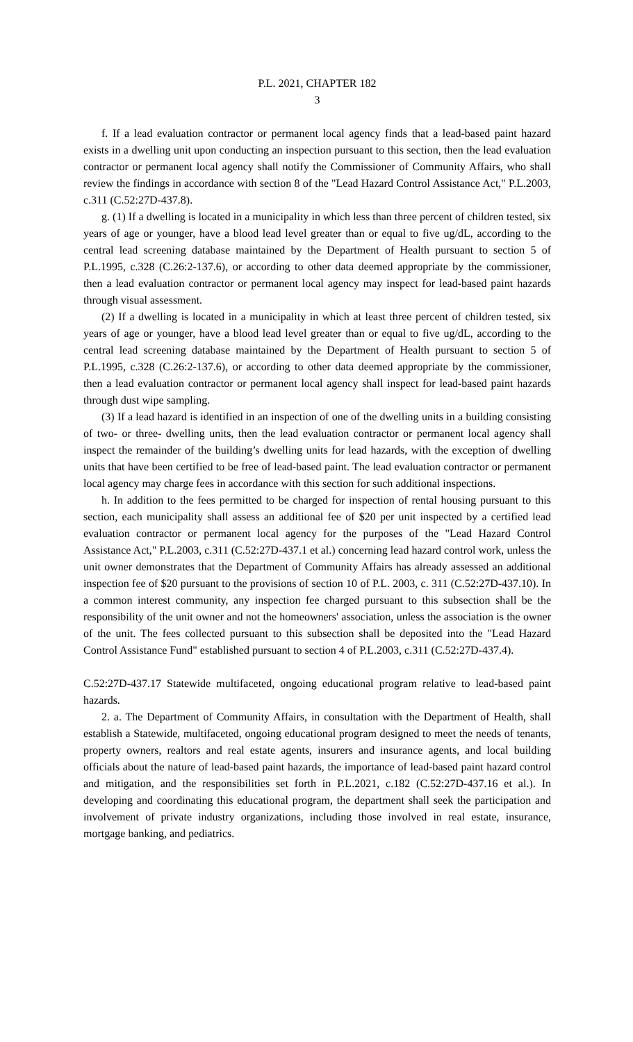P.L. 2021, CHAPTER 182
3
f. If a lead evaluation contractor or permanent local agency finds that a lead-based paint hazard exists in a dwelling unit upon conducting an inspection pursuant to this section, then the lead evaluation contractor or permanent local agency shall notify the Commissioner of Community Affairs, who shall review the findings in accordance with section 8 of the "Lead Hazard Control Assistance Act," P.L.2003, c.311 (C.52:27D-437.8).
g. (1) If a dwelling is located in a municipality in which less than three percent of children tested, six years of age or younger, have a blood lead level greater than or equal to five ug/dL, according to the central lead screening database maintained by the Department of Health pursuant to section 5 of P.L.1995, c.328 (C.26:2-137.6), or according to other data deemed appropriate by the commissioner, then a lead evaluation contractor or permanent local agency may inspect for lead-based paint hazards through visual assessment.
(2) If a dwelling is located in a municipality in which at least three percent of children tested, six years of age or younger, have a blood lead level greater than or equal to five ug/dL, according to the central lead screening database maintained by the Department of Health pursuant to section 5 of P.L.1995, c.328 (C.26:2-137.6), or according to other data deemed appropriate by the commissioner, then a lead evaluation contractor or permanent local agency shall inspect for lead-based paint hazards through dust wipe sampling.
(3) If a lead hazard is identified in an inspection of one of the dwelling units in a building consisting of two- or three- dwelling units, then the lead evaluation contractor or permanent local agency shall inspect the remainder of the building’s dwelling units for lead hazards, with the exception of dwelling units that have been certified to be free of lead-based paint. The lead evaluation contractor or permanent local agency may charge fees in accordance with this section for such additional inspections.
h. In addition to the fees permitted to be charged for inspection of rental housing pursuant to this section, each municipality shall assess an additional fee of $20 per unit inspected by a certified lead evaluation contractor or permanent local agency for the purposes of the "Lead Hazard Control Assistance Act," P.L.2003, c.311 (C.52:27D-437.1 et al.) concerning lead hazard control work, unless the unit owner demonstrates that the Department of Community Affairs has already assessed an additional inspection fee of $20 pursuant to the provisions of section 10 of P.L. 2003, c. 311 (C.52:27D-437.10). In a common interest community, any inspection fee charged pursuant to this subsection shall be the responsibility of the unit owner and not the homeowners' association, unless the association is the owner of the unit. The fees collected pursuant to this subsection shall be deposited into the "Lead Hazard Control Assistance Fund" established pursuant to section 4 of P.L.2003, c.311 (C.52:27D-437.4).
C.52:27D-437.17 Statewide multifaceted, ongoing educational program relative to lead-based paint hazards.
2. a. The Department of Community Affairs, in consultation with the Department of Health, shall establish a Statewide, multifaceted, ongoing educational program designed to meet the needs of tenants, property owners, realtors and real estate agents, insurers and insurance agents, and local building officials about the nature of lead-based paint hazards, the importance of lead-based paint hazard control and mitigation, and the responsibilities set forth in P.L.2021, c.182 (C.52:27D-437.16 et al.). In developing and coordinating this educational program, the department shall seek the participation and involvement of private industry organizations, including those involved in real estate, insurance, mortgage banking, and pediatrics.